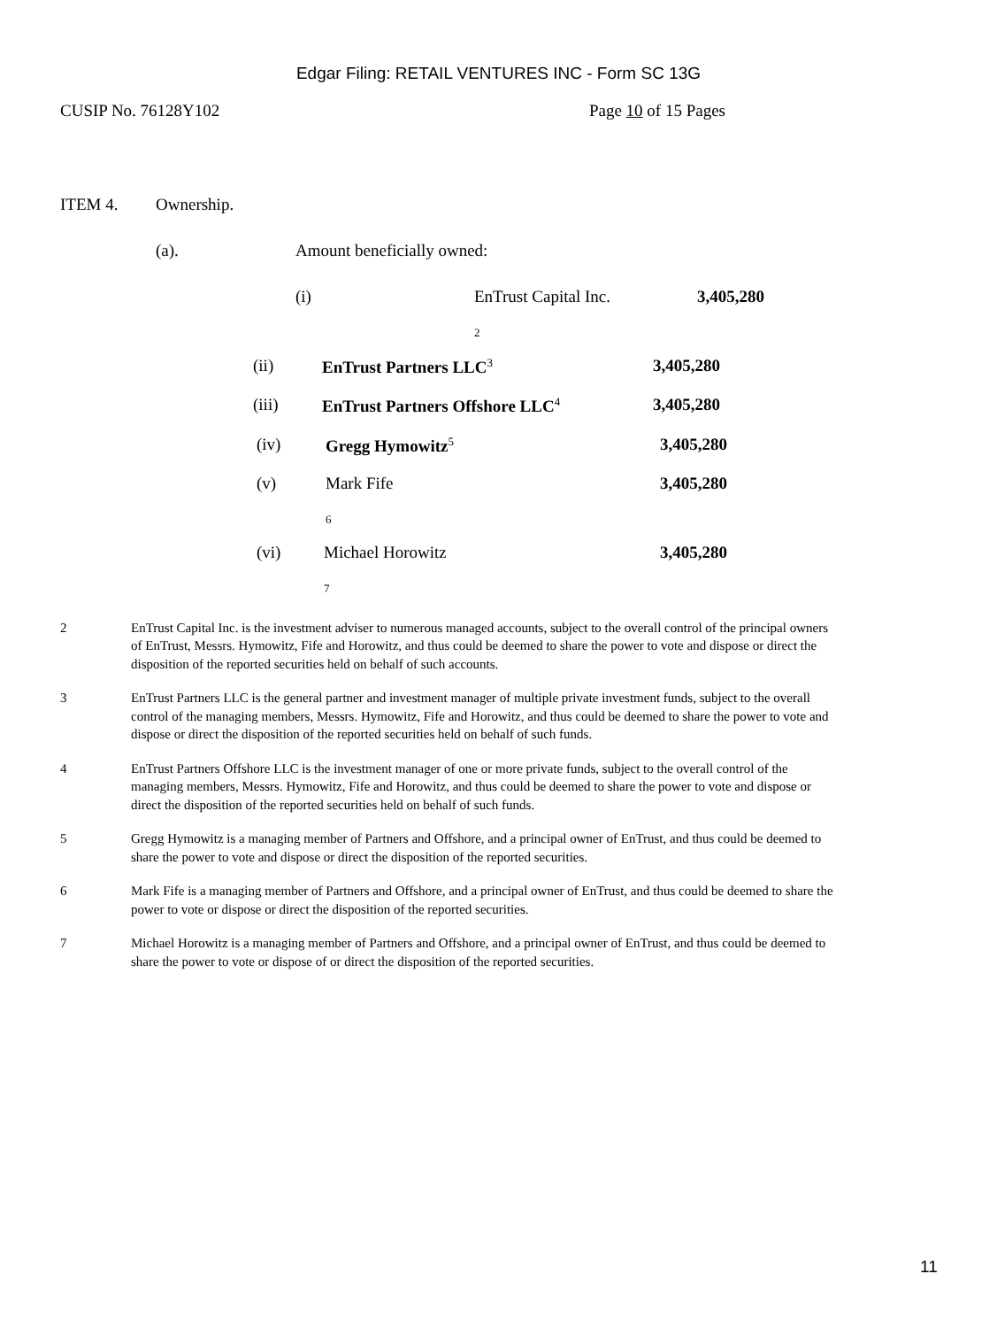Edgar Filing: RETAIL VENTURES INC - Form SC 13G
CUSIP No. 76128Y102 Page 10 of 15 Pages
ITEM 4. Ownership.
(a). Amount beneficially owned:
(i) EnTrust Capital Inc. 3,405,280
2
(ii) EnTrust Partners LLC<sup>3</sup> 3,405,280
(iii) EnTrust Partners Offshore LLC<sup>4</sup> 3,405,280
(iv) Gregg Hymowitz<sup>5</sup> 3,405,280
(v) Mark Fife 3,405,280
6
(vi) Michael Horowitz 3,405,280
7
2 EnTrust Capital Inc. is the investment adviser to numerous managed accounts, subject to the overall control of the principal owners of EnTrust, Messrs. Hymowitz, Fife and Horowitz, and thus could be deemed to share the power to vote and dispose or direct the disposition of the reported securities held on behalf of such accounts.
3 EnTrust Partners LLC is the general partner and investment manager of multiple private investment funds, subject to the overall control of the managing members, Messrs. Hymowitz, Fife and Horowitz, and thus could be deemed to share the power to vote and dispose or direct the disposition of the reported securities held on behalf of such funds.
4 EnTrust Partners Offshore LLC is the investment manager of one or more private funds, subject to the overall control of the managing members, Messrs. Hymowitz, Fife and Horowitz, and thus could be deemed to share the power to vote and dispose or direct the disposition of the reported securities held on behalf of such funds.
5 Gregg Hymowitz is a managing member of Partners and Offshore, and a principal owner of EnTrust, and thus could be deemed to share the power to vote and dispose or direct the disposition of the reported securities.
6 Mark Fife is a managing member of Partners and Offshore, and a principal owner of EnTrust, and thus could be deemed to share the power to vote or dispose or direct the disposition of the reported securities.
7 Michael Horowitz is a managing member of Partners and Offshore, and a principal owner of EnTrust, and thus could be deemed to share the power to vote or dispose of or direct the disposition of the reported securities.
11